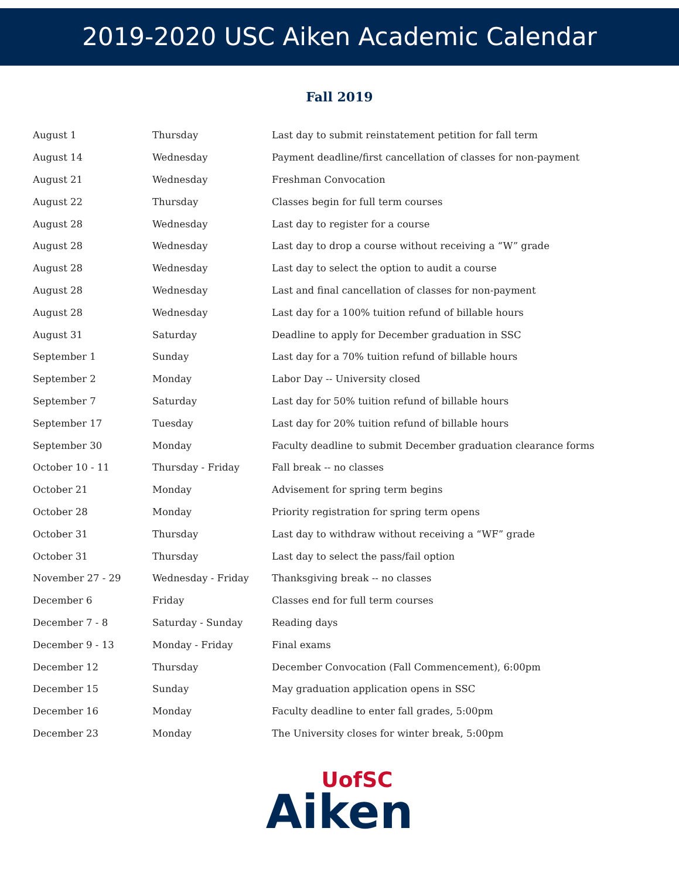2019-2020 USC Aiken Academic Calendar
Fall 2019
| August 1 | Thursday | Last day to submit reinstatement petition for fall term |
| August 14 | Wednesday | Payment deadline/first cancellation of classes for non-payment |
| August 21 | Wednesday | Freshman Convocation |
| August 22 | Thursday | Classes begin for full term courses |
| August 28 | Wednesday | Last day to register for a course |
| August 28 | Wednesday | Last day to drop a course without receiving a “W” grade |
| August 28 | Wednesday | Last day to select the option to audit a course |
| August 28 | Wednesday | Last and final cancellation of classes for non-payment |
| August 28 | Wednesday | Last day for a 100% tuition refund of billable hours |
| August 31 | Saturday | Deadline to apply for December graduation in SSC |
| September 1 | Sunday | Last day for a 70% tuition refund of billable hours |
| September 2 | Monday | Labor Day -- University closed |
| September 7 | Saturday | Last day for 50% tuition refund of billable hours |
| September 17 | Tuesday | Last day for 20% tuition refund of billable hours |
| September 30 | Monday | Faculty deadline to submit December graduation clearance forms |
| October 10 - 11 | Thursday - Friday | Fall break -- no classes |
| October 21 | Monday | Advisement for spring term begins |
| October 28 | Monday | Priority registration for spring term opens |
| October 31 | Thursday | Last day to withdraw without receiving a “WF” grade |
| October 31 | Thursday | Last day to select the pass/fail option |
| November 27 - 29 | Wednesday - Friday | Thanksgiving break -- no classes |
| December 6 | Friday | Classes end for full term courses |
| December 7 - 8 | Saturday - Sunday | Reading days |
| December 9 - 13 | Monday - Friday | Final exams |
| December 12 | Thursday | December Convocation (Fall Commencement), 6:00pm |
| December 15 | Sunday | May graduation application opens in SSC |
| December 16 | Monday | Faculty deadline to enter fall grades, 5:00pm |
| December 23 | Monday | The University closes for winter break, 5:00pm |
UofSC
Aiken